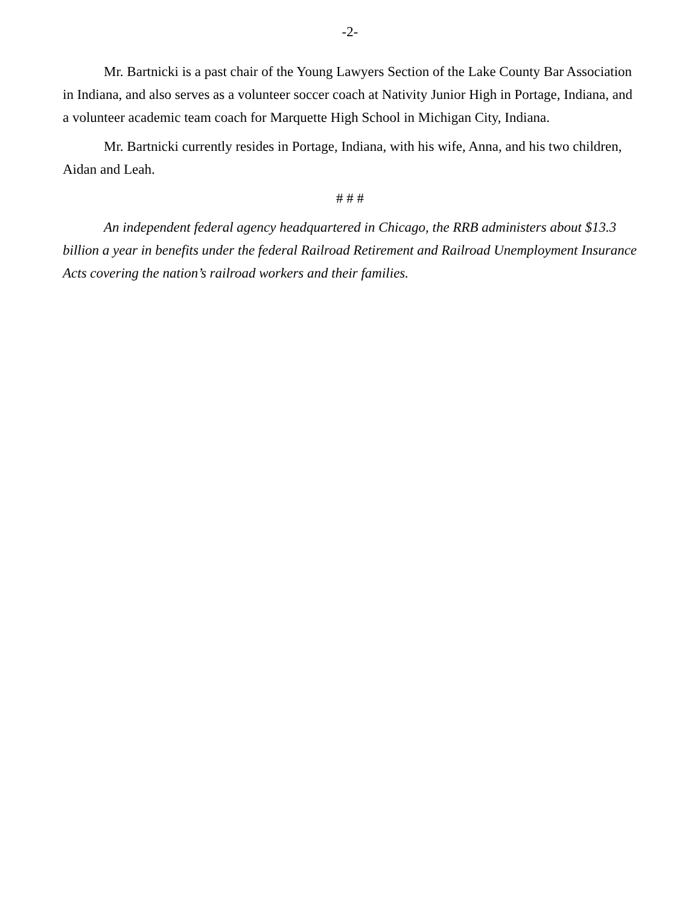-2-
Mr. Bartnicki is a past chair of the Young Lawyers Section of the Lake County Bar Association in Indiana, and also serves as a volunteer soccer coach at Nativity Junior High in Portage, Indiana, and a volunteer academic team coach for Marquette High School in Michigan City, Indiana.
Mr. Bartnicki currently resides in Portage, Indiana, with his wife, Anna, and his two children, Aidan and Leah.
# # #
An independent federal agency headquartered in Chicago, the RRB administers about $13.3 billion a year in benefits under the federal Railroad Retirement and Railroad Unemployment Insurance Acts covering the nation’s railroad workers and their families.